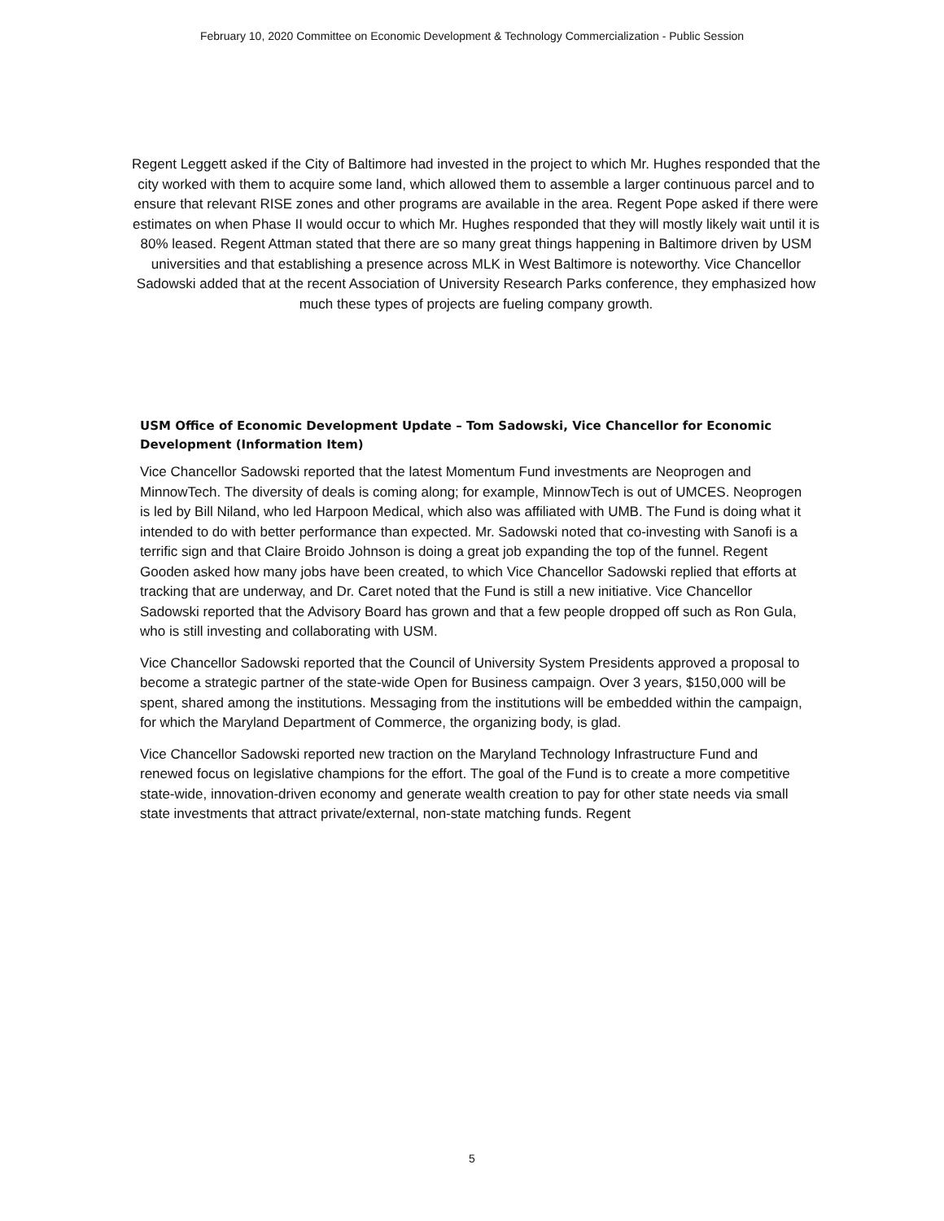February 10, 2020 Committee on Economic Development & Technology Commercialization - Public Session
Regent Leggett asked if the City of Baltimore had invested in the project to which Mr. Hughes responded that the city worked with them to acquire some land, which allowed them to assemble a larger continuous parcel and to ensure that relevant RISE zones and other programs are available in the area. Regent Pope asked if there were estimates on when Phase II would occur to which Mr. Hughes responded that they will mostly likely wait until it is 80% leased. Regent Attman stated that there are so many great things happening in Baltimore driven by USM universities and that establishing a presence across MLK in West Baltimore is noteworthy. Vice Chancellor Sadowski added that at the recent Association of University Research Parks conference, they emphasized how much these types of projects are fueling company growth.
USM Office of Economic Development Update – Tom Sadowski, Vice Chancellor for Economic Development (Information Item)
Vice Chancellor Sadowski reported that the latest Momentum Fund investments are Neoprogen and MinnowTech. The diversity of deals is coming along; for example, MinnowTech is out of UMCES. Neoprogen is led by Bill Niland, who led Harpoon Medical, which also was affiliated with UMB. The Fund is doing what it intended to do with better performance than expected. Mr. Sadowski noted that co-investing with Sanofi is a terrific sign and that Claire Broido Johnson is doing a great job expanding the top of the funnel. Regent Gooden asked how many jobs have been created, to which Vice Chancellor Sadowski replied that efforts at tracking that are underway, and Dr. Caret noted that the Fund is still a new initiative. Vice Chancellor Sadowski reported that the Advisory Board has grown and that a few people dropped off such as Ron Gula, who is still investing and collaborating with USM.
Vice Chancellor Sadowski reported that the Council of University System Presidents approved a proposal to become a strategic partner of the state-wide Open for Business campaign. Over 3 years, $150,000 will be spent, shared among the institutions. Messaging from the institutions will be embedded within the campaign, for which the Maryland Department of Commerce, the organizing body, is glad.
Vice Chancellor Sadowski reported new traction on the Maryland Technology Infrastructure Fund and renewed focus on legislative champions for the effort. The goal of the Fund is to create a more competitive state-wide, innovation-driven economy and generate wealth creation to pay for other state needs via small state investments that attract private/external, non-state matching funds. Regent
5